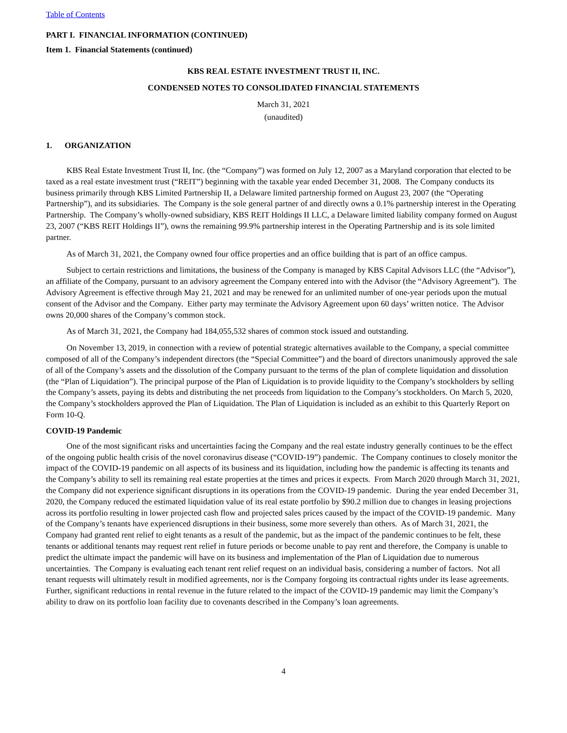Table of Contents
PART I. FINANCIAL INFORMATION (CONTINUED)
Item 1. Financial Statements (continued)
KBS REAL ESTATE INVESTMENT TRUST II, INC.
CONDENSED NOTES TO CONSOLIDATED FINANCIAL STATEMENTS
March 31, 2021
(unaudited)
1. ORGANIZATION
KBS Real Estate Investment Trust II, Inc. (the “Company”) was formed on July 12, 2007 as a Maryland corporation that elected to be taxed as a real estate investment trust (“REIT”) beginning with the taxable year ended December 31, 2008. The Company conducts its business primarily through KBS Limited Partnership II, a Delaware limited partnership formed on August 23, 2007 (the “Operating Partnership”), and its subsidiaries. The Company is the sole general partner of and directly owns a 0.1% partnership interest in the Operating Partnership. The Company’s wholly-owned subsidiary, KBS REIT Holdings II LLC, a Delaware limited liability company formed on August 23, 2007 (“KBS REIT Holdings II”), owns the remaining 99.9% partnership interest in the Operating Partnership and is its sole limited partner.
As of March 31, 2021, the Company owned four office properties and an office building that is part of an office campus.
Subject to certain restrictions and limitations, the business of the Company is managed by KBS Capital Advisors LLC (the “Advisor”), an affiliate of the Company, pursuant to an advisory agreement the Company entered into with the Advisor (the “Advisory Agreement”). The Advisory Agreement is effective through May 21, 2021 and may be renewed for an unlimited number of one-year periods upon the mutual consent of the Advisor and the Company. Either party may terminate the Advisory Agreement upon 60 days’ written notice. The Advisor owns 20,000 shares of the Company’s common stock.
As of March 31, 2021, the Company had 184,055,532 shares of common stock issued and outstanding.
On November 13, 2019, in connection with a review of potential strategic alternatives available to the Company, a special committee composed of all of the Company’s independent directors (the “Special Committee”) and the board of directors unanimously approved the sale of all of the Company’s assets and the dissolution of the Company pursuant to the terms of the plan of complete liquidation and dissolution (the “Plan of Liquidation”). The principal purpose of the Plan of Liquidation is to provide liquidity to the Company’s stockholders by selling the Company’s assets, paying its debts and distributing the net proceeds from liquidation to the Company’s stockholders. On March 5, 2020, the Company’s stockholders approved the Plan of Liquidation. The Plan of Liquidation is included as an exhibit to this Quarterly Report on Form 10-Q.
COVID-19 Pandemic
One of the most significant risks and uncertainties facing the Company and the real estate industry generally continues to be the effect of the ongoing public health crisis of the novel coronavirus disease (“COVID-19”) pandemic. The Company continues to closely monitor the impact of the COVID-19 pandemic on all aspects of its business and its liquidation, including how the pandemic is affecting its tenants and the Company’s ability to sell its remaining real estate properties at the times and prices it expects. From March 2020 through March 31, 2021, the Company did not experience significant disruptions in its operations from the COVID-19 pandemic. During the year ended December 31, 2020, the Company reduced the estimated liquidation value of its real estate portfolio by $90.2 million due to changes in leasing projections across its portfolio resulting in lower projected cash flow and projected sales prices caused by the impact of the COVID-19 pandemic. Many of the Company’s tenants have experienced disruptions in their business, some more severely than others. As of March 31, 2021, the Company had granted rent relief to eight tenants as a result of the pandemic, but as the impact of the pandemic continues to be felt, these tenants or additional tenants may request rent relief in future periods or become unable to pay rent and therefore, the Company is unable to predict the ultimate impact the pandemic will have on its business and implementation of the Plan of Liquidation due to numerous uncertainties. The Company is evaluating each tenant rent relief request on an individual basis, considering a number of factors. Not all tenant requests will ultimately result in modified agreements, nor is the Company forgoing its contractual rights under its lease agreements. Further, significant reductions in rental revenue in the future related to the impact of the COVID-19 pandemic may limit the Company’s ability to draw on its portfolio loan facility due to covenants described in the Company’s loan agreements.
4